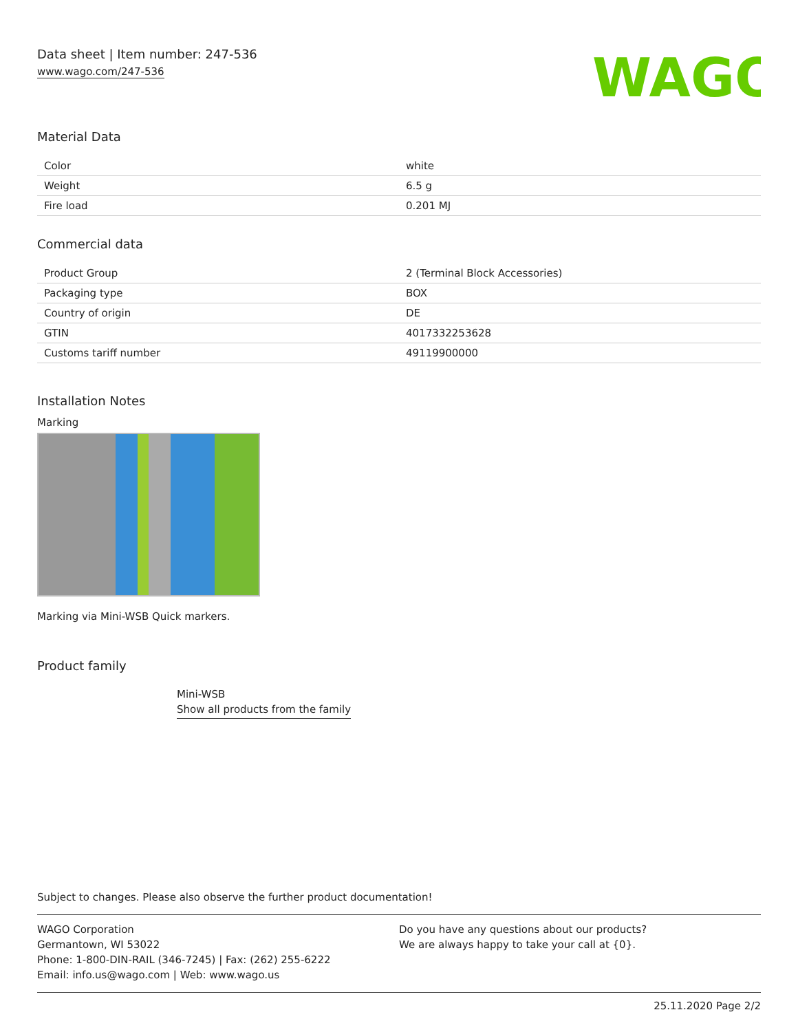Data sheet | Item number: 247-536
www.wago.com/247-536
WAGO
Material Data
| Color | white |
| Weight | 6.5 g |
| Fire load | 0.201 MJ |
Commercial data
| Product Group | 2 (Terminal Block Accessories) |
| Packaging type | BOX |
| Country of origin | DE |
| GTIN | 4017332253628 |
| Customs tariff number | 49119900000 |
Installation Notes
Marking
Marking via Mini-WSB Quick markers.
Product family
Mini-WSB
Show all products from the family
Subject to changes. Please also observe the further product documentation!
WAGO Corporation
Germantown, WI 53022
Phone: 1-800-DIN-RAIL (346-7245) | Fax: (262) 255-6222
Email: info.us@wago.com | Web: www.wago.us
Do you have any questions about our products?
We are always happy to take your call at {0}.
25.11.2020 Page 2/2